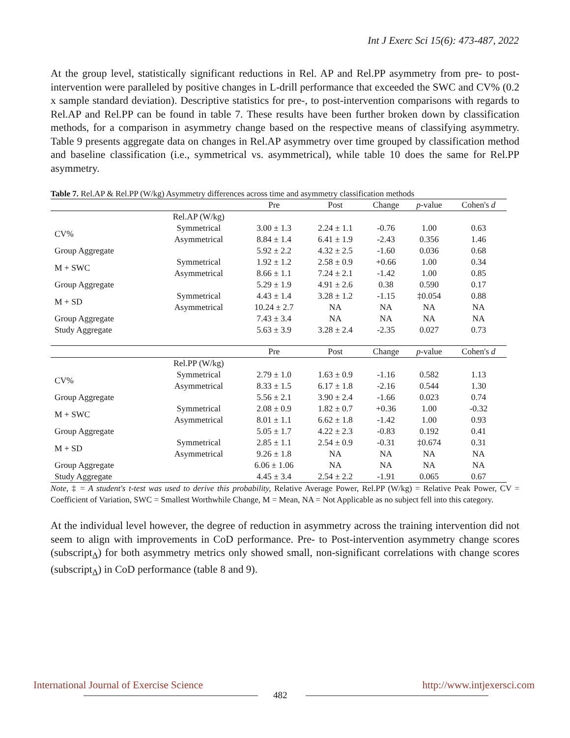Int J Exerc Sci 15(6): 473-487, 2022
At the group level, statistically significant reductions in Rel. AP and Rel.PP asymmetry from pre- to post-intervention were paralleled by positive changes in L-drill performance that exceeded the SWC and CV% (0.2 x sample standard deviation). Descriptive statistics for pre-, to post-intervention comparisons with regards to Rel.AP and Rel.PP can be found in table 7. These results have been further broken down by classification methods, for a comparison in asymmetry change based on the respective means of classifying asymmetry. Table 9 presents aggregate data on changes in Rel.AP asymmetry over time grouped by classification method and baseline classification (i.e., symmetrical vs. asymmetrical), while table 10 does the same for Rel.PP asymmetry.
Table 7. Rel.AP & Rel.PP (W/kg) Asymmetry differences across time and asymmetry classification methods
| | | Pre | Post | Change | p -value | Cohen's d |
| --- | --- | --- | --- | --- | --- | --- |
| | Rel.AP (W/kg) | | | | | |
| CV% | Symmetrical | 3.00 ± 1.3 | 2.24 ± 1.1 | -0.76 | 1.00 | 0.63 |
| | Asymmetrical | 8.84 ± 1.4 | 6.41 ± 1.9 | -2.43 | 0.356 | 1.46 |
| Group Aggregate | | 5.92 ± 2.2 | 4.32 ± 2.5 | -1.60 | 0.036 | 0.68 |
| M + SWC | Symmetrical | 1.92 ± 1.2 | 2.58 ± 0.9 | +0.66 | 1.00 | 0.34 |
| | Asymmetrical | 8.66 ± 1.1 | 7.24 ± 2.1 | -1.42 | 1.00 | 0.85 |
| Group Aggregate | | 5.29 ± 1.9 | 4.91 ± 2.6 | 0.38 | 0.590 | 0.17 |
| M + SD | Symmetrical | 4.43 ± 1.4 | 3.28 ± 1.2 | -1.15 | ‡0.054 | 0.88 |
| | Asymmetrical | 10.24 ± 2.7 | NA | NA | NA | NA |
| Group Aggregate | | 7.43 ± 3.4 | NA | NA | NA | NA |
| Study Aggregate | | 5.63 ± 3.9 | 3.28 ± 2.4 | -2.35 | 0.027 | 0.73 |
| | | Pre | Post | Change | p -value | Cohen's d |
| | Rel.PP (W/kg) | | | | | |
| CV% | Symmetrical | 2.79 ± 1.0 | 1.63 ± 0.9 | -1.16 | 0.582 | 1.13 |
| | Asymmetrical | 8.33 ± 1.5 | 6.17 ± 1.8 | -2.16 | 0.544 | 1.30 |
| Group Aggregate | | 5.56 ± 2.1 | 3.90 ± 2.4 | -1.66 | 0.023 | 0.74 |
| M + SWC | Symmetrical | 2.08 ± 0.9 | 1.82 ± 0.7 | +0.36 | 1.00 | -0.32 |
| | Asymmetrical | 8.01 ± 1.1 | 6.62 ± 1.8 | -1.42 | 1.00 | 0.93 |
| Group Aggregate | | 5.05 ± 1.7 | 4.22 ± 2.3 | -0.83 | 0.192 | 0.41 |
| M + SD | Symmetrical | 2.85 ± 1.1 | 2.54 ± 0.9 | -0.31 | ‡0.674 | 0.31 |
| | Asymmetrical | 9.26 ± 1.8 | NA | NA | NA | NA |
| Group Aggregate | | 6.06 ± 1.06 | NA | NA | NA | NA |
| Study Aggregate | | 4.45 ± 3.4 | 2.54 ± 2.2 | -1.91 | 0.065 | 0.67 |
Note, ‡ = A student's t-test was used to derive this probability, Relative Average Power, Rel.PP (W/kg) = Relative Peak Power, CV = Coefficient of Variation, SWC = Smallest Worthwhile Change, M = Mean, NA = Not Applicable as no subject fell into this category.
At the individual level however, the degree of reduction in asymmetry across the training intervention did not seem to align with improvements in CoD performance. Pre- to Post-intervention asymmetry change scores (subscript<sub>Δ</sub>) for both asymmetry metrics only showed small, non-significant correlations with change scores (subscript<sub>Δ</sub>) in CoD performance (table 8 and 9).
International Journal of Exercise Science http://www.intjexersci.com
482